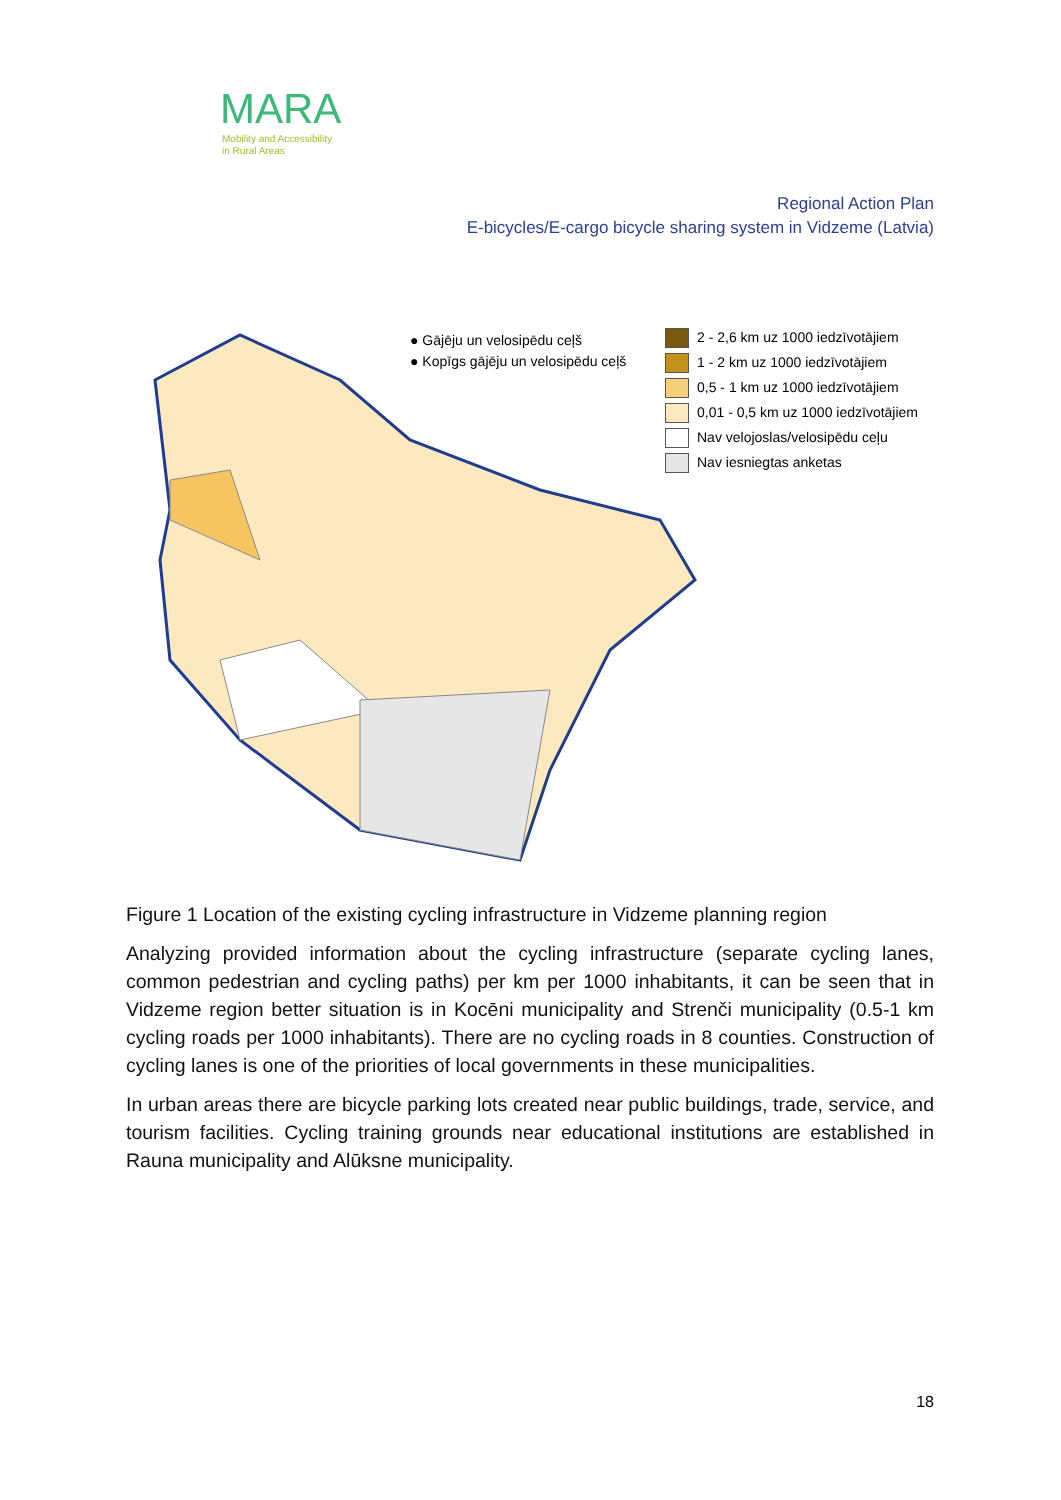MARA
Mobility and Accessibility
in Rural Areas
Regional Action Plan
E-bicycles/E-cargo bicycle sharing system in Vidzeme (Latvia)
● Gājēju un velosipēdu ceļš
● Kopīgs gājēju un velosipēdu ceļš
2 - 2,6 km uz 1000 iedzīvotājiem
1 - 2 km uz 1000 iedzīvotājiem
0,5 - 1 km uz 1000 iedzīvotājiem
0,01 - 0,5 km uz 1000 iedzīvotājiem
Nav velojoslas/velosipēdu ceļu
Nav iesniegtas anketas
Figure 1 Location of the existing cycling infrastructure in Vidzeme planning region
Analyzing provided information about the cycling infrastructure (separate cycling lanes, common pedestrian and cycling paths) per km per 1000 inhabitants, it can be seen that in Vidzeme region better situation is in Kocēni municipality and Strenči municipality (0.5-1 km cycling roads per 1000 inhabitants). There are no cycling roads in 8 counties. Construction of cycling lanes is one of the priorities of local governments in these municipalities.
In urban areas there are bicycle parking lots created near public buildings, trade, service, and tourism facilities. Cycling training grounds near educational institutions are established in Rauna municipality and Alūksne municipality.
18